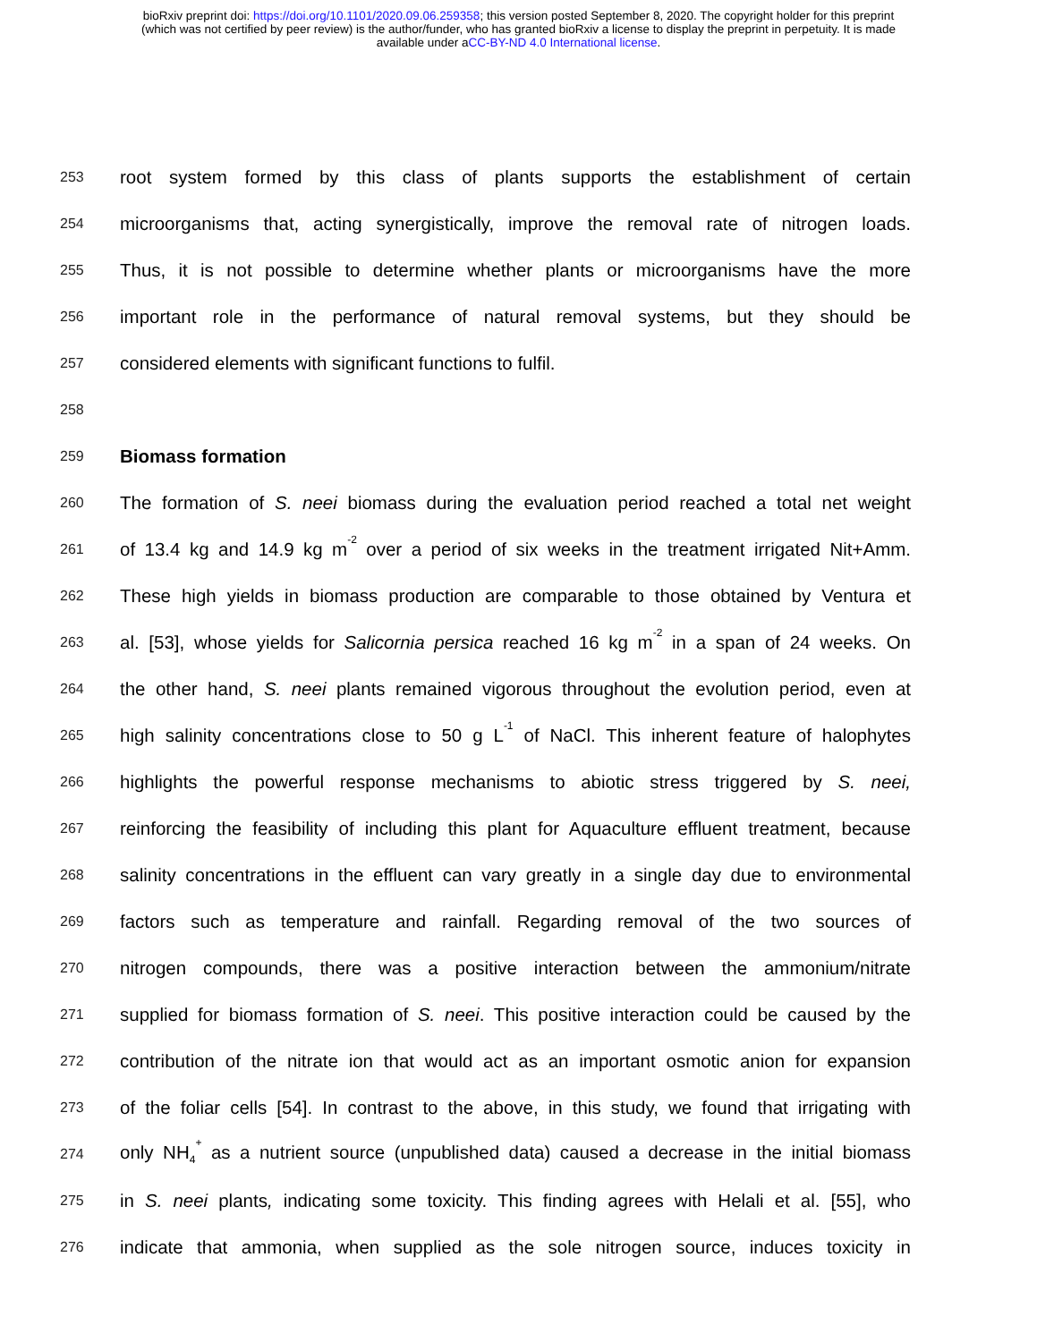bioRxiv preprint doi: https://doi.org/10.1101/2020.09.06.259358; this version posted September 8, 2020. The copyright holder for this preprint
(which was not certified by peer review) is the author/funder, who has granted bioRxiv a license to display the preprint in perpetuity. It is made
available under aCC-BY-ND 4.0 International license.
253 root system formed by this class of plants supports the establishment of certain
254 microorganisms that, acting synergistically, improve the removal rate of nitrogen loads.
255 Thus, it is not possible to determine whether plants or microorganisms have the more
256 important role in the performance of natural removal systems, but they should be
257 considered elements with significant functions to fulfil.
258
259 Biomass formation
260 The formation of S. neei biomass during the evaluation period reached a total net weight
261 of 13.4 kg and 14.9 kg m<sup>-2</sup> over a period of six weeks in the treatment irrigated Nit+Amm.
262 These high yields in biomass production are comparable to those obtained by Ventura et
263 al. [53], whose yields for Salicornia persica reached 16 kg m<sup>-2</sup> in a span of 24 weeks. On
264 the other hand, S. neei plants remained vigorous throughout the evolution period, even at
265 high salinity concentrations close to 50 g L<sup>-1</sup> of NaCl. This inherent feature of halophytes
266 highlights the powerful response mechanisms to abiotic stress triggered by S. neei,
267 reinforcing the feasibility of including this plant for Aquaculture effluent treatment, because
268 salinity concentrations in the effluent can vary greatly in a single day due to environmental
269 factors such as temperature and rainfall. Regarding removal of the two sources of
270 nitrogen compounds, there was a positive interaction between the ammonium/nitrate
271 supplied for biomass formation of S. neei. This positive interaction could be caused by the
272 contribution of the nitrate ion that would act as an important osmotic anion for expansion
273 of the foliar cells [54]. In contrast to the above, in this study, we found that irrigating with
274 only NH<sub>4</sub><sup>+</sup> as a nutrient source (unpublished data) caused a decrease in the initial biomass
275 in S. neei plants, indicating some toxicity. This finding agrees with Helali et al. [55], who
276 indicate that ammonia, when supplied as the sole nitrogen source, induces toxicity in